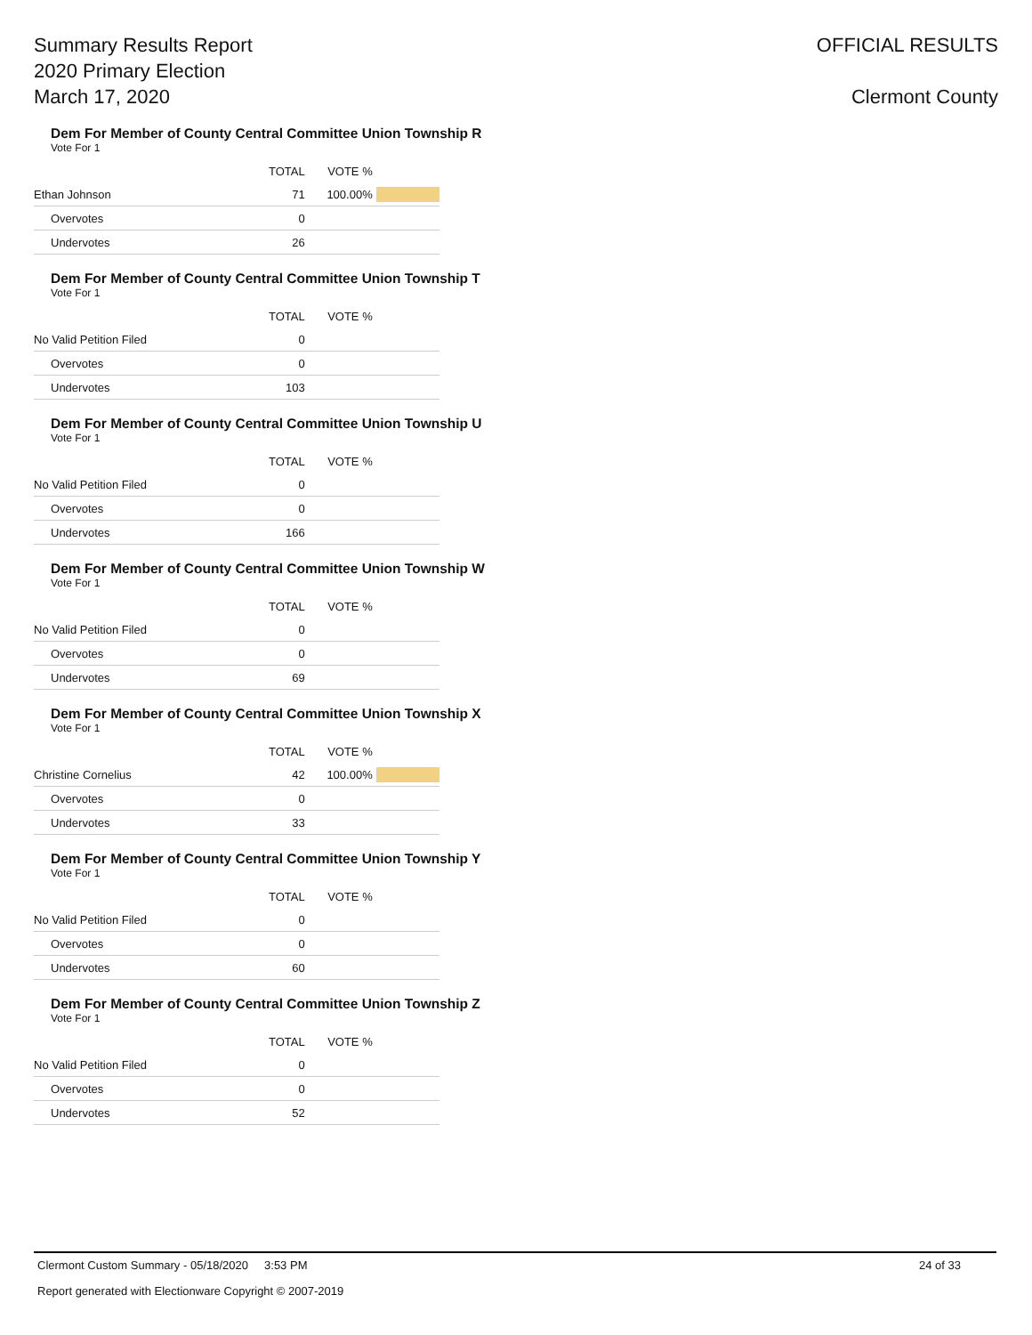Summary Results Report
2020 Primary Election
March 17, 2020
OFFICIAL RESULTS
Clermont County
Dem For Member of County Central Committee Union Township R
Vote For 1
| | TOTAL | VOTE % | |
| --- | --- | --- | --- |
| Ethan Johnson | 71 | 100.00% | |
| Overvotes | 0 | | |
| Undervotes | 26 | | |
Dem For Member of County Central Committee Union Township T
Vote For 1
| | TOTAL | VOTE % | |
| --- | --- | --- | --- |
| No Valid Petition Filed | 0 | | |
| Overvotes | 0 | | |
| Undervotes | 103 | | |
Dem For Member of County Central Committee Union Township U
Vote For 1
| | TOTAL | VOTE % | |
| --- | --- | --- | --- |
| No Valid Petition Filed | 0 | | |
| Overvotes | 0 | | |
| Undervotes | 166 | | |
Dem For Member of County Central Committee Union Township W
Vote For 1
| | TOTAL | VOTE % | |
| --- | --- | --- | --- |
| No Valid Petition Filed | 0 | | |
| Overvotes | 0 | | |
| Undervotes | 69 | | |
Dem For Member of County Central Committee Union Township X
Vote For 1
| | TOTAL | VOTE % | |
| --- | --- | --- | --- |
| Christine Cornelius | 42 | 100.00% | |
| Overvotes | 0 | | |
| Undervotes | 33 | | |
Dem For Member of County Central Committee Union Township Y
Vote For 1
| | TOTAL | VOTE % | |
| --- | --- | --- | --- |
| No Valid Petition Filed | 0 | | |
| Overvotes | 0 | | |
| Undervotes | 60 | | |
Dem For Member of County Central Committee Union Township Z
Vote For 1
| | TOTAL | VOTE % | |
| --- | --- | --- | --- |
| No Valid Petition Filed | 0 | | |
| Overvotes | 0 | | |
| Undervotes | 52 | | |
Clermont Custom Summary - 05/18/2020 3:53 PM 24 of 33
Report generated with Electionware Copyright © 2007-2019